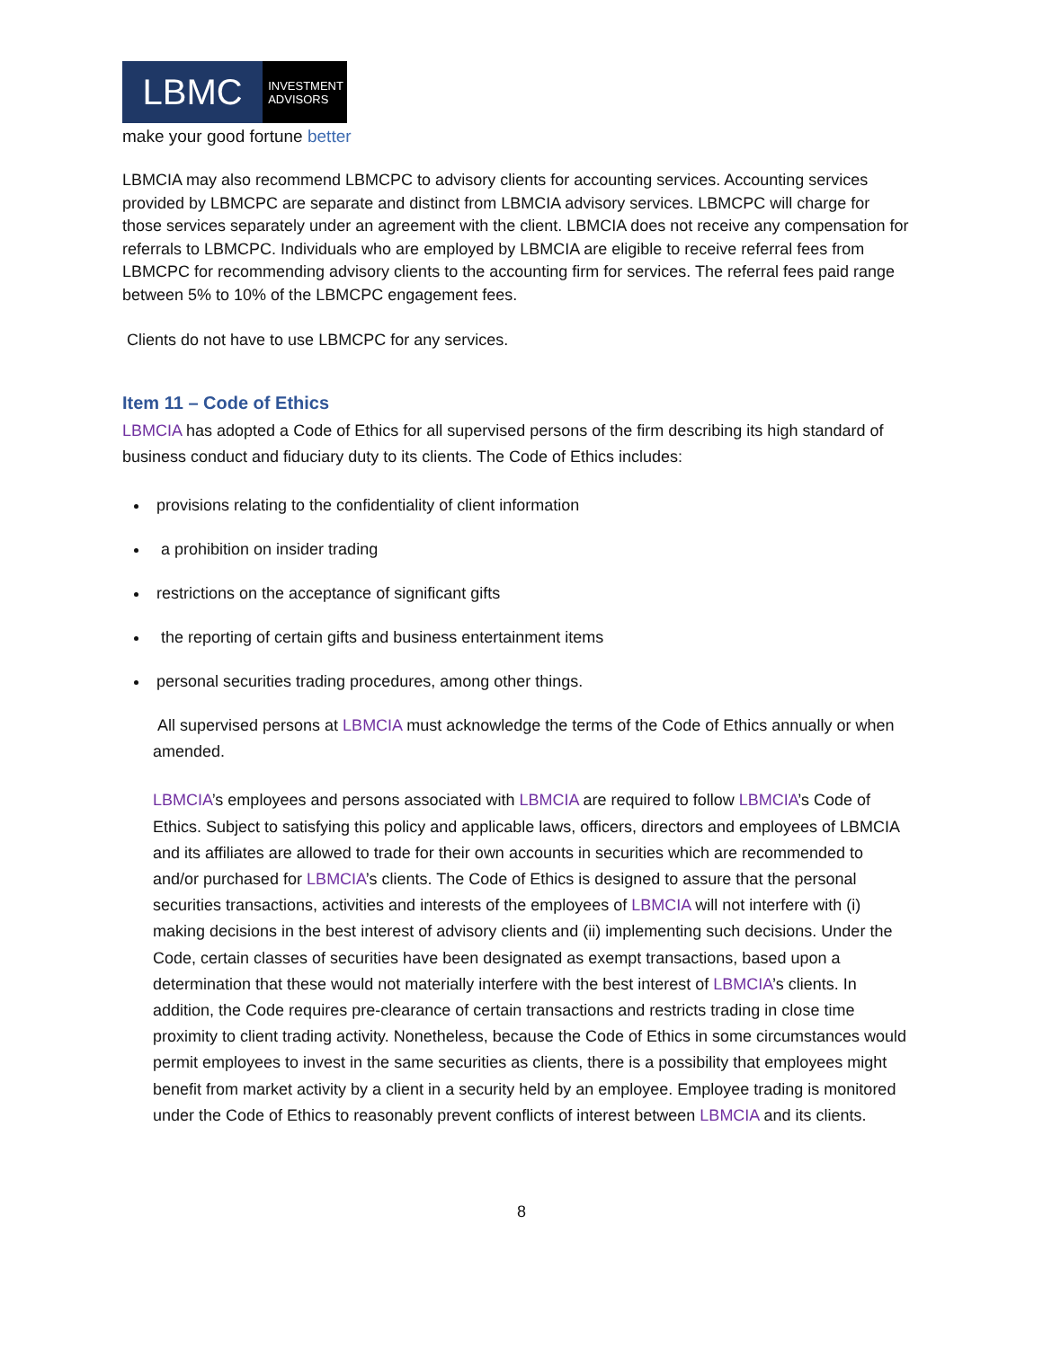LBMC
INVESTMENT
ADVISORS
make your good fortune better
LBMCIA may also recommend LBMCPC to advisory clients for accounting services. Accounting services provided by LBMCPC are separate and distinct from LBMCIA advisory services. LBMCPC will charge for those services separately under an agreement with the client. LBMCIA does not receive any compensation for referrals to LBMCPC. Individuals who are employed by LBMCIA are eligible to receive referral fees from LBMCPC for recommending advisory clients to the accounting firm for services. The referral fees paid range between 5% to 10% of the LBMCPC engagement fees.
Clients do not have to use LBMCPC for any services.
Item 11 – Code of Ethics
LBMCIA has adopted a Code of Ethics for all supervised persons of the firm describing its high standard of business conduct and fiduciary duty to its clients. The Code of Ethics includes:
provisions relating to the confidentiality of client information
a prohibition on insider trading
restrictions on the acceptance of significant gifts
the reporting of certain gifts and business entertainment items
personal securities trading procedures, among other things.
All supervised persons at LBMCIA must acknowledge the terms of the Code of Ethics annually or when amended.
LBMCIA’s employees and persons associated with LBMCIA are required to follow LBMCIA’s Code of Ethics. Subject to satisfying this policy and applicable laws, officers, directors and employees of LBMCIA and its affiliates are allowed to trade for their own accounts in securities which are recommended to and/or purchased for LBMCIA’s clients. The Code of Ethics is designed to assure that the personal securities transactions, activities and interests of the employees of LBMCIA will not interfere with (i) making decisions in the best interest of advisory clients and (ii) implementing such decisions. Under the Code, certain classes of securities have been designated as exempt transactions, based upon a determination that these would not materially interfere with the best interest of LBMCIA’s clients. In addition, the Code requires pre-clearance of certain transactions and restricts trading in close time proximity to client trading activity. Nonetheless, because the Code of Ethics in some circumstances would permit employees to invest in the same securities as clients, there is a possibility that employees might benefit from market activity by a client in a security held by an employee. Employee trading is monitored under the Code of Ethics to reasonably prevent conflicts of interest between LBMCIA and its clients.
8